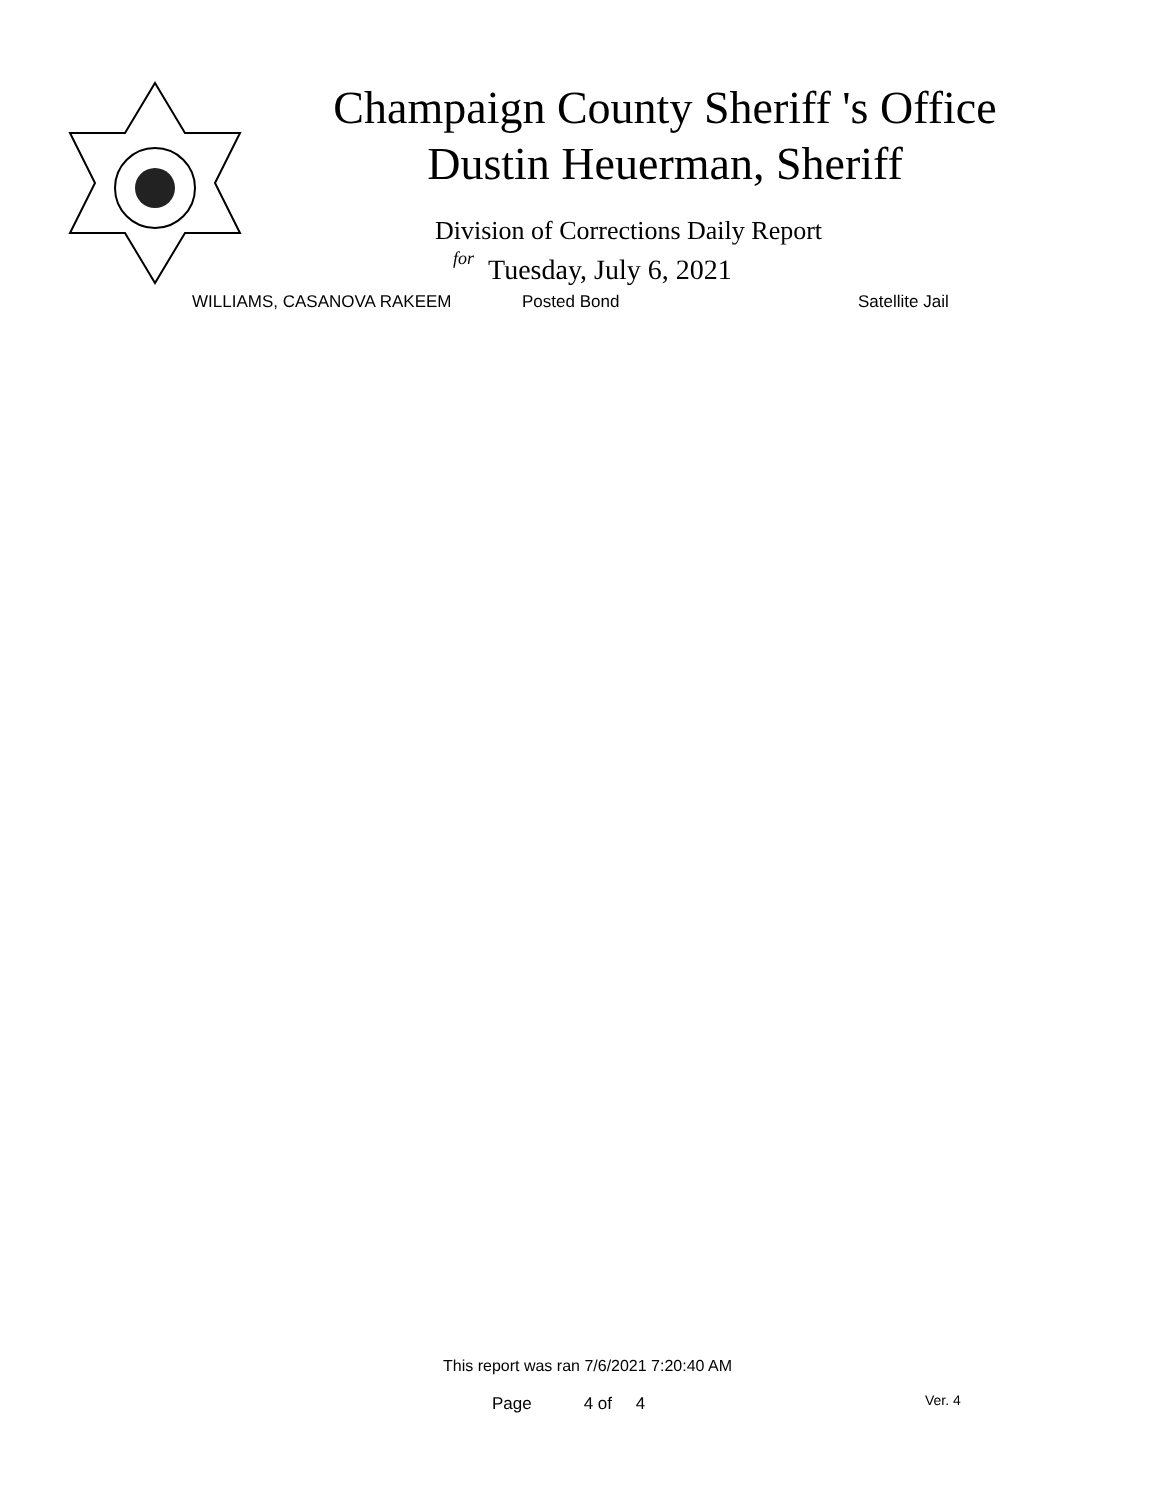Champaign County Sheriff 's Office
Dustin Heuerman, Sheriff
Division of Corrections Daily Report
for Tuesday, July 6, 2021
WILLIAMS, CASANOVA RAKEEM Posted Bond Satellite Jail
This report was ran 7/6/2021 7:20:40 AM
Page 4 of 4 Ver. 4